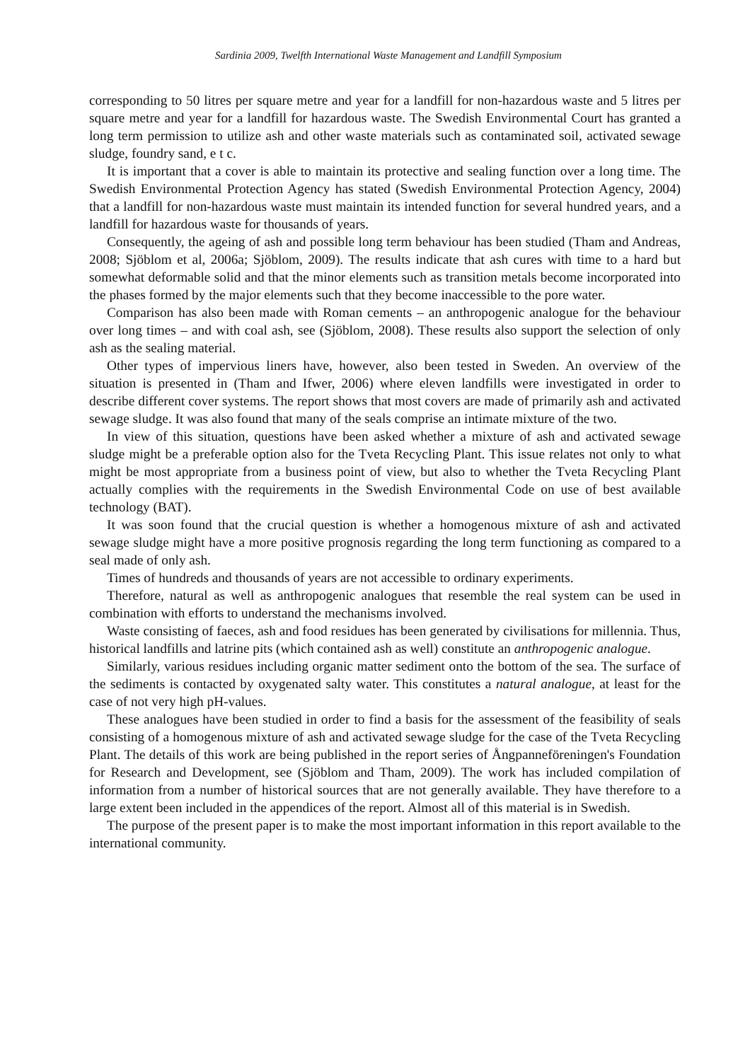Sardinia 2009, Twelfth International Waste Management and Landfill Symposium
corresponding to 50 litres per square metre and year for a landfill for non-hazardous waste and 5 litres per square metre and year for a landfill for hazardous waste. The Swedish Environmental Court has granted a long term permission to utilize ash and other waste materials such as contaminated soil, activated sewage sludge, foundry sand, e t c.
It is important that a cover is able to maintain its protective and sealing function over a long time. The Swedish Environmental Protection Agency has stated (Swedish Environmental Protection Agency, 2004) that a landfill for non-hazardous waste must maintain its intended function for several hundred years, and a landfill for hazardous waste for thousands of years.
Consequently, the ageing of ash and possible long term behaviour has been studied (Tham and Andreas, 2008; Sjöblom et al, 2006a; Sjöblom, 2009). The results indicate that ash cures with time to a hard but somewhat deformable solid and that the minor elements such as transition metals become incorporated into the phases formed by the major elements such that they become inaccessible to the pore water.
Comparison has also been made with Roman cements – an anthropogenic analogue for the behaviour over long times – and with coal ash, see (Sjöblom, 2008). These results also support the selection of only ash as the sealing material.
Other types of impervious liners have, however, also been tested in Sweden. An overview of the situation is presented in (Tham and Ifwer, 2006) where eleven landfills were investigated in order to describe different cover systems. The report shows that most covers are made of primarily ash and activated sewage sludge. It was also found that many of the seals comprise an intimate mixture of the two.
In view of this situation, questions have been asked whether a mixture of ash and activated sewage sludge might be a preferable option also for the Tveta Recycling Plant. This issue relates not only to what might be most appropriate from a business point of view, but also to whether the Tveta Recycling Plant actually complies with the requirements in the Swedish Environmental Code on use of best available technology (BAT).
It was soon found that the crucial question is whether a homogenous mixture of ash and activated sewage sludge might have a more positive prognosis regarding the long term functioning as compared to a seal made of only ash.
Times of hundreds and thousands of years are not accessible to ordinary experiments.
Therefore, natural as well as anthropogenic analogues that resemble the real system can be used in combination with efforts to understand the mechanisms involved.
Waste consisting of faeces, ash and food residues has been generated by civilisations for millennia. Thus, historical landfills and latrine pits (which contained ash as well) constitute an anthropogenic analogue.
Similarly, various residues including organic matter sediment onto the bottom of the sea. The surface of the sediments is contacted by oxygenated salty water. This constitutes a natural analogue, at least for the case of not very high pH-values.
These analogues have been studied in order to find a basis for the assessment of the feasibility of seals consisting of a homogenous mixture of ash and activated sewage sludge for the case of the Tveta Recycling Plant. The details of this work are being published in the report series of Ångpanneföreningen's Foundation for Research and Development, see (Sjöblom and Tham, 2009). The work has included compilation of information from a number of historical sources that are not generally available. They have therefore to a large extent been included in the appendices of the report. Almost all of this material is in Swedish.
The purpose of the present paper is to make the most important information in this report available to the international community.